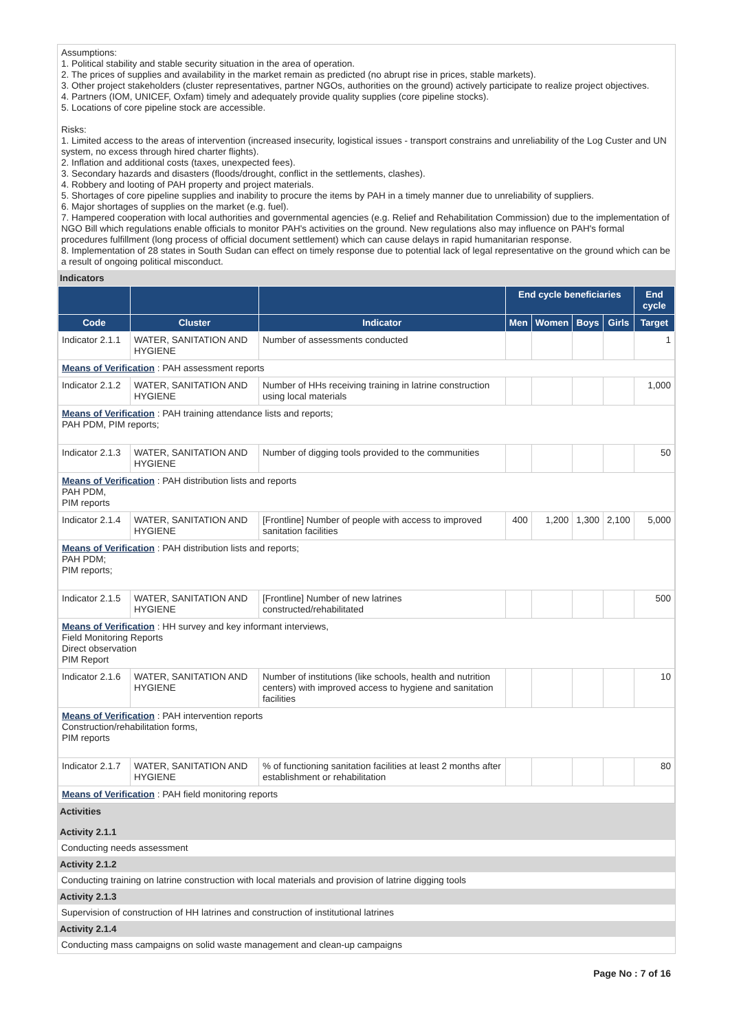Assumptions:
1. Political stability and stable security situation in the area of operation.
2. The prices of supplies and availability in the market remain as predicted (no abrupt rise in prices, stable markets).
3. Other project stakeholders (cluster representatives, partner NGOs, authorities on the ground) actively participate to realize project objectives.
4. Partners (IOM, UNICEF, Oxfam) timely and adequately provide quality supplies (core pipeline stocks).
5. Locations of core pipeline stock are accessible.
Risks:
1. Limited access to the areas of intervention (increased insecurity, logistical issues - transport constrains and unreliability of the Log Custer and UN system, no excess through hired charter flights).
2. Inflation and additional costs (taxes, unexpected fees).
3. Secondary hazards and disasters (floods/drought, conflict in the settlements, clashes).
4. Robbery and looting of PAH property and project materials.
5. Shortages of core pipeline supplies and inability to procure the items by PAH in a timely manner due to unreliability of suppliers.
6. Major shortages of supplies on the market (e.g. fuel).
7. Hampered cooperation with local authorities and governmental agencies (e.g. Relief and Rehabilitation Commission) due to the implementation of NGO Bill which regulations enable officials to monitor PAH's activities on the ground. New regulations also may influence on PAH's formal procedures fulfillment (long process of official document settlement) which can cause delays in rapid humanitarian response.
8. Implementation of 28 states in South Sudan can effect on timely response due to potential lack of legal representative on the ground which can be a result of ongoing political misconduct.
Indicators
| | | | End cycle beneficiaries | | | | End cycle |
| --- | --- | --- | --- | --- | --- | --- | --- |
| Code | Cluster | Indicator | Men | Women | Boys | Girls | Target |
| Indicator 2.1.1 | WATER, SANITATION AND HYGIENE | Number of assessments conducted | | | | | 1 |
| Means of Verification : PAH assessment reports | | | | | | | |
| Indicator 2.1.2 | WATER, SANITATION AND HYGIENE | Number of HHs receiving training in latrine construction using local materials | | | | | 1,000 |
| Means of Verification : PAH training attendance lists and reports; PAH PDM, PIM reports; | | | | | | | |
| Indicator 2.1.3 | WATER, SANITATION AND HYGIENE | Number of digging tools provided to the communities | | | | | 50 |
| Means of Verification : PAH distribution lists and reports PAH PDM, PIM reports | | | | | | | |
| Indicator 2.1.4 | WATER, SANITATION AND HYGIENE | [Frontline] Number of people with access to improved sanitation facilities | 400 | 1,200 | 1,300 | 2,100 | 5,000 |
| Means of Verification : PAH distribution lists and reports; PAH PDM; PIM reports; | | | | | | | |
| Indicator 2.1.5 | WATER, SANITATION AND HYGIENE | [Frontline] Number of new latrines constructed/rehabilitated | | | | | 500 |
| Means of Verification : HH survey and key informant interviews, Field Monitoring Reports Direct observation PIM Report | | | | | | | |
| Indicator 2.1.6 | WATER, SANITATION AND HYGIENE | Number of institutions (like schools, health and nutrition centers) with improved access to hygiene and sanitation facilities | | | | | 10 |
| Means of Verification : PAH intervention reports Construction/rehabilitation forms, PIM reports | | | | | | | |
| Indicator 2.1.7 | WATER, SANITATION AND HYGIENE | % of functioning sanitation facilities at least 2 months after establishment or rehabilitation | | | | | 80 |
| Means of Verification : PAH field monitoring reports | | | | | | | |
Activities
Activity 2.1.1
Conducting needs assessment
Activity 2.1.2
Conducting training on latrine construction with local materials and provision of latrine digging tools
Activity 2.1.3
Supervision of construction of HH latrines and construction of institutional latrines
Activity 2.1.4
Conducting mass campaigns on solid waste management and clean-up campaigns
Page No : 7 of 16